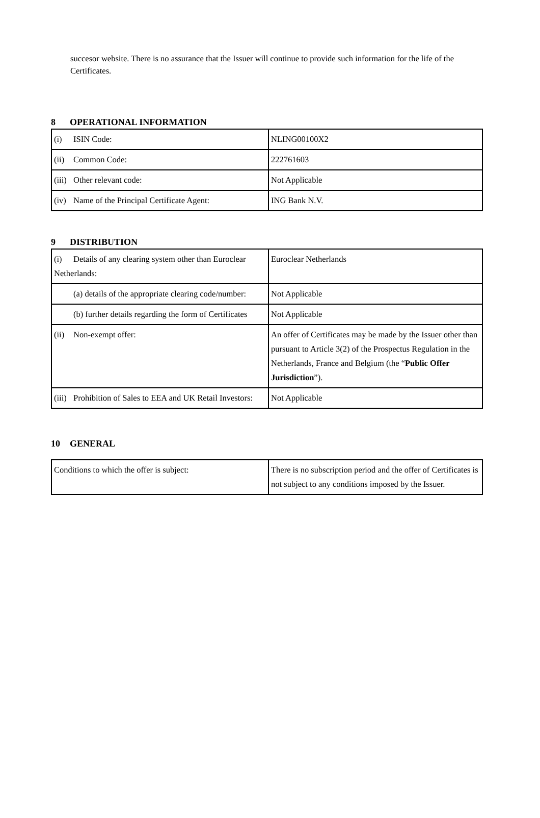succesor website. There is no assurance that the Issuer will continue to provide such information for the life of the Certificates.
8 OPERATIONAL INFORMATION
| (i) ISIN Code: | NLING00100X2 |
| (ii) Common Code: | 222761603 |
| (iii) Other relevant code: | Not Applicable |
| (iv) Name of the Principal Certificate Agent: | ING Bank N.V. |
9 DISTRIBUTION
| (i) Details of any clearing system other than Euroclear Netherlands: | Euroclear Netherlands |
| (a) details of the appropriate clearing code/number: | Not Applicable |
| (b) further details regarding the form of Certificates | Not Applicable |
| (ii) Non-exempt offer: | An offer of Certificates may be made by the Issuer other than pursuant to Article 3(2) of the Prospectus Regulation in the Netherlands, France and Belgium (the “ Public Offer Jurisdiction ”). |
| (iii) Prohibition of Sales to EEA and UK Retail Investors: | Not Applicable |
10 GENERAL
| Conditions to which the offer is subject: | There is no subscription period and the offer of Certificates is not subject to any conditions imposed by the Issuer. |